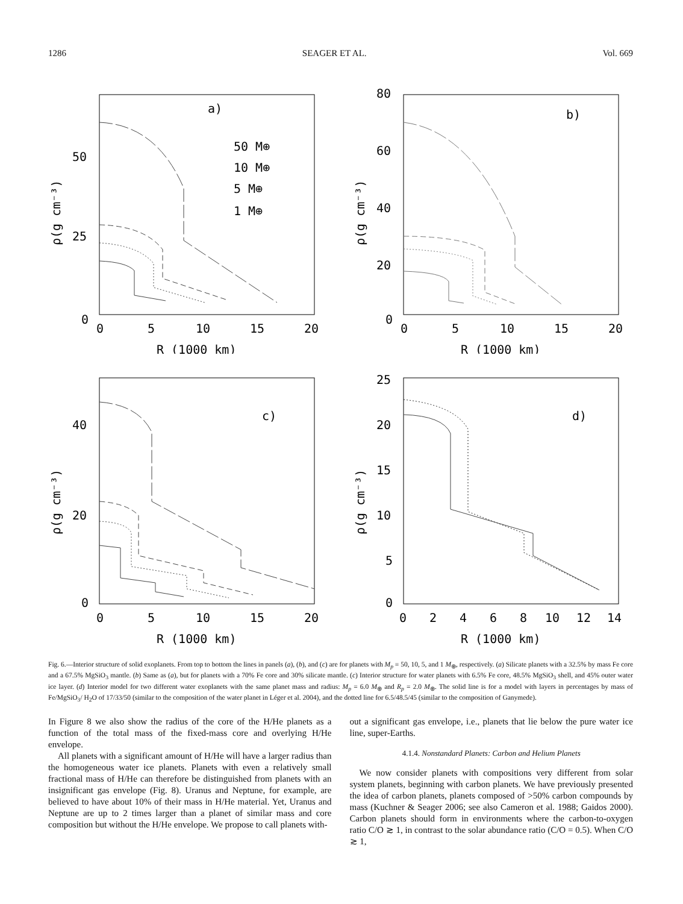1286 SEAGER ET AL. Vol. 669
a)
50 M⊕
10 M⊕
5 M⊕
1 M⊕
50
25
0
0
5
10
15
20
R (1000 km)
ρ(g cm⁻³)
b)
80
60
40
20
0
0
5
10
15
20
R (1000 km)
ρ(g cm⁻³)
c)
40
20
0
0
5
10
15
20
R (1000 km)
ρ(g cm⁻³)
d)
25
20
15
10
5
0
0
2
4
6
8
10
12
14
R (1000 km)
ρ(g cm⁻³)
Fig. 6.—Interior structure of solid exoplanets. From top to bottom the lines in panels (a), (b), and (c) are for planets with M<sub>p</sub> = 50, 10, 5, and 1 M<sub>⊕</sub>, respectively. (a) Silicate planets with a 32.5% by mass Fe core and a 67.5% MgSiO<sub>3</sub> mantle. (b) Same as (a), but for planets with a 70% Fe core and 30% silicate mantle. (c) Interior structure for water planets with 6.5% Fe core, 48.5% MgSiO<sub>3</sub> shell, and 45% outer water ice layer. (d) Interior model for two different water exoplanets with the same planet mass and radius: M<sub>p</sub> = 6.0 M<sub>⊕</sub> and R<sub>p</sub> = 2.0 M<sub>⊕</sub>. The solid line is for a model with layers in percentages by mass of Fe/MgSiO<sub>3</sub>/ H<sub>2</sub>O of 17/33/50 (similar to the composition of the water planet in Léger et al. 2004), and the dotted line for 6.5/48.5/45 (similar to the composition of Ganymede).
In Figure 8 we also show the radius of the core of the H/He planets as a function of the total mass of the fixed-mass core and overlying H/He envelope.
All planets with a significant amount of H/He will have a larger radius than the homogeneous water ice planets. Planets with even a relatively small fractional mass of H/He can therefore be distinguished from planets with an insignificant gas envelope (Fig. 8). Uranus and Neptune, for example, are believed to have about 10% of their mass in H/He material. Yet, Uranus and Neptune are up to 2 times larger than a planet of similar mass and core composition but without the H/He envelope. We propose to call planets with-
out a significant gas envelope, i.e., planets that lie below the pure water ice line, super-Earths.
4.1.4. Nonstandard Planets: Carbon and Helium Planets
We now consider planets with compositions very different from solar system planets, beginning with carbon planets. We have previously presented the idea of carbon planets, planets composed of >50% carbon compounds by mass (Kuchner & Seager 2006; see also Cameron et al. 1988; Gaidos 2000). Carbon planets should form in environments where the carbon-to-oxygen ratio C/O ≳ 1, in contrast to the solar abundance ratio (C/O = 0.5). When C/O ≳ 1,